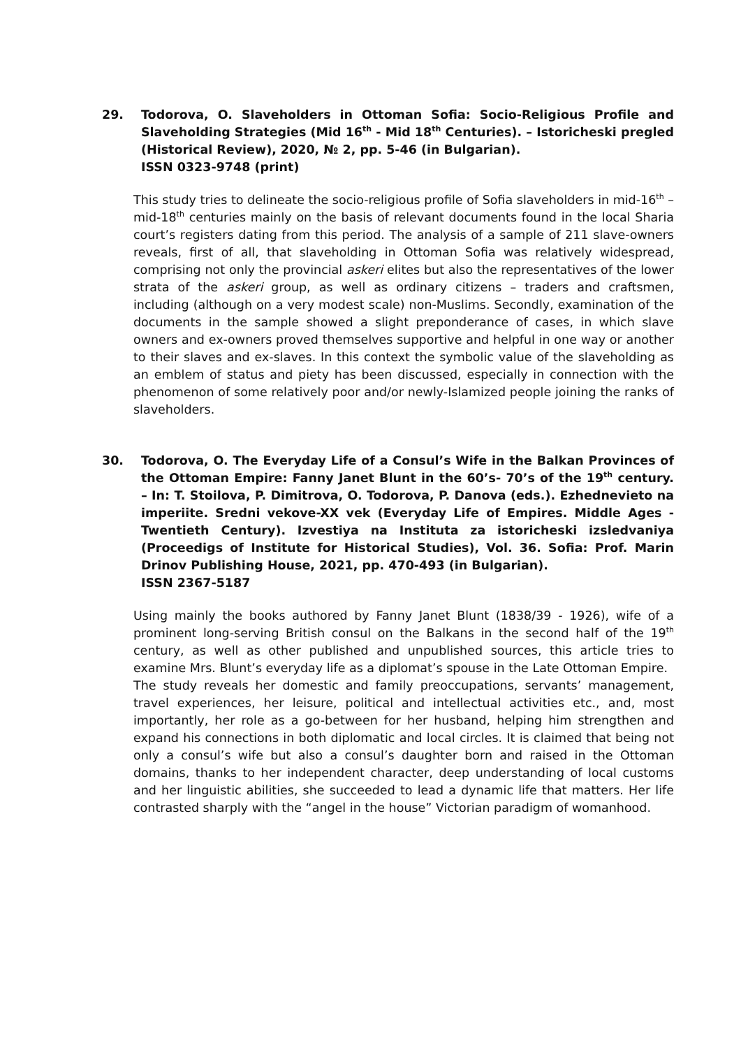29. Todorova, O. Slaveholders in Ottoman Sofia: Socio-Religious Profile and Slaveholding Strategies (Mid 16<sup>th</sup> - Mid 18<sup>th</sup> Centuries). – Istoricheski pregled (Historical Review), 2020, № 2, pp. 5-46 (in Bulgarian).
ISSN 0323-9748 (print)
This study tries to delineate the socio-religious profile of Sofia slaveholders in mid-16<sup>th</sup> – mid-18<sup>th</sup> centuries mainly on the basis of relevant documents found in the local Sharia court’s registers dating from this period. The analysis of a sample of 211 slave-owners reveals, first of all, that slaveholding in Ottoman Sofia was relatively widespread, comprising not only the provincial askeri elites but also the representatives of the lower strata of the askeri group, as well as ordinary citizens – traders and craftsmen, including (although on a very modest scale) non-Muslims. Secondly, examination of the documents in the sample showed a slight preponderance of cases, in which slave owners and ex-owners proved themselves supportive and helpful in one way or another to their slaves and ex-slaves. In this context the symbolic value of the slaveholding as an emblem of status and piety has been discussed, especially in connection with the phenomenon of some relatively poor and/or newly-Islamized people joining the ranks of slaveholders.
30. Todorova, O. The Everyday Life of a Consul’s Wife in the Balkan Provinces of the Ottoman Empire: Fanny Janet Blunt in the 60’s- 70’s of the 19<sup>th</sup> century. – In: T. Stoilova, P. Dimitrova, O. Todorova, P. Danova (eds.). Ezhednevieto na imperiite. Sredni vekove-XX vek (Everyday Life of Empires. Middle Ages - Twentieth Century). Izvestiya na Instituta za istoricheski izsledvaniya (Proceedigs of Institute for Historical Studies), Vol. 36. Sofia: Prof. Marin Drinov Publishing House, 2021, pp. 470-493 (in Bulgarian).
ISSN 2367-5187
Using mainly the books authored by Fanny Janet Blunt (1838/39 - 1926), wife of a prominent long-serving British consul on the Balkans in the second half of the 19<sup>th</sup> century, as well as other published and unpublished sources, this article tries to examine Mrs. Blunt’s everyday life as a diplomat’s spouse in the Late Ottoman Empire.
The study reveals her domestic and family preoccupations, servants’ management, travel experiences, her leisure, political and intellectual activities etc., and, most importantly, her role as a go-between for her husband, helping him strengthen and expand his connections in both diplomatic and local circles. It is claimed that being not only a consul’s wife but also a consul’s daughter born and raised in the Ottoman domains, thanks to her independent character, deep understanding of local customs and her linguistic abilities, she succeeded to lead a dynamic life that matters. Her life contrasted sharply with the “angel in the house” Victorian paradigm of womanhood.